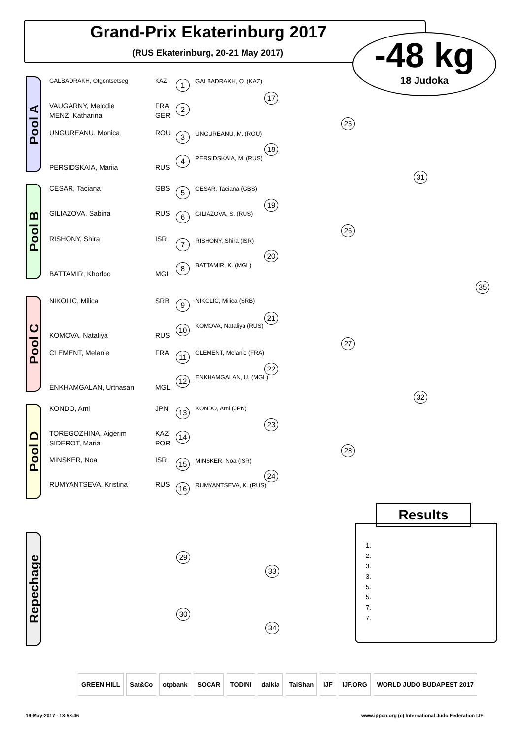Grand-Prix Ekaterinburg 2017
(RUS Ekaterinburg, 20-21 May 2017)
-48 kg
18 Judoka
Pool A
Pool B
Pool C
Pool D
Repechage
GALBADRAKH, Otgontsetseg KAZ
VAUGARNY, Melodie FRA
MENZ, Katharina GER
UNGUREANU, Monica ROU
PERSIDSKAIA, Mariia RUS
CESAR, Taciana GBS
GILIAZOVA, Sabina RUS
RISHONY, Shira ISR
BATTAMIR, Khorloo MGL
NIKOLIC, Milica SRB
KOMOVA, Nataliya RUS
CLEMENT, Melanie FRA
ENKHAMGALAN, Urtnasan MGL
KONDO, Ami JPN
TOREGOZHINA, Aigerim KAZ
SIDEROT, Maria POR
MINSKER, Noa ISR
RUMYANTSEVA, Kristina RUS
GALBADRAKH, O. (KAZ)
UNGUREANU, M. (ROU)
PERSIDSKAIA, M. (RUS)
CESAR, Taciana (GBS)
GILIAZOVA, S. (RUS)
RISHONY, Shira (ISR)
BATTAMIR, K. (MGL)
NIKOLIC, Milica (SRB)
KOMOVA, Nataliya (RUS)
CLEMENT, Melanie (FRA)
ENKHAMGALAN, U. (MGL)
KONDO, Ami (JPN)
MINSKER, Noa (ISR)
RUMYANTSEVA, K. (RUS)
1
2
3
4
5
6
7
8
9
10
11
12
13
14
15
16
17
18
19
20
21
22
23
24
25
26
27
28
31
32
35
29
30
33
34
Results
1.
2.
3.
3.
5.
5.
7.
7.
GREEN HILL Sat&Co otpbank SOCAR TODINI dalkia TaiShan IJF IJF.ORG WORLD JUDO BUDAPEST 2017
19-May-2017 - 13:53:46
www.ippon.org (c) International Judo Federation IJF